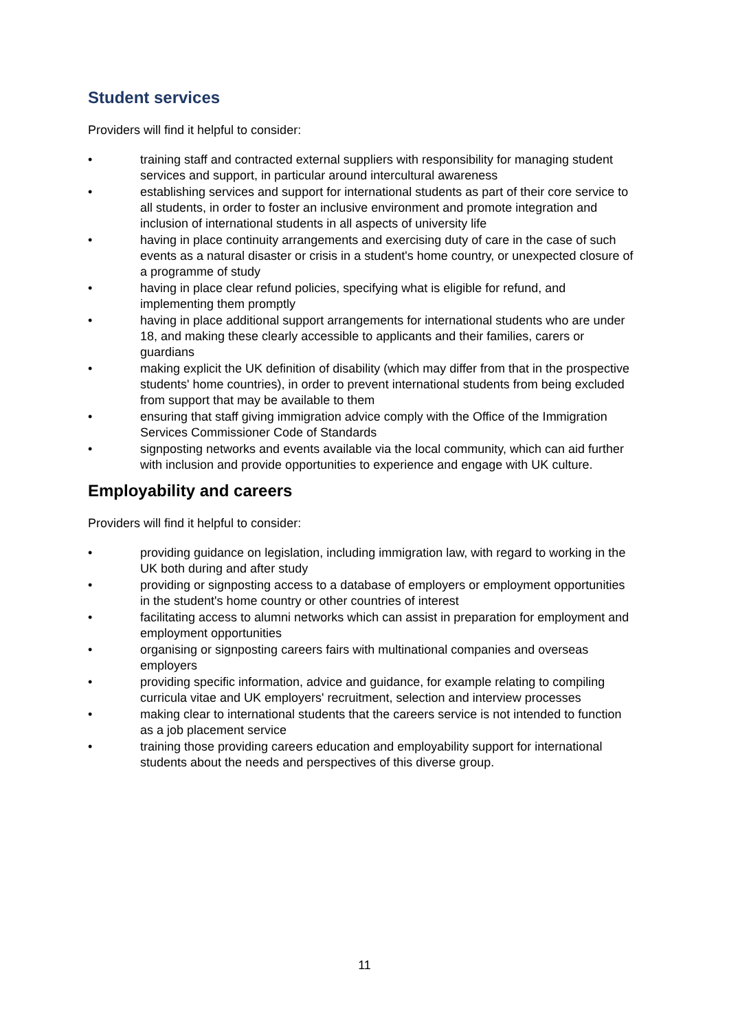Student services
Providers will find it helpful to consider:
• training staff and contracted external suppliers with responsibility for managing student services and support, in particular around intercultural awareness
• establishing services and support for international students as part of their core service to all students, in order to foster an inclusive environment and promote integration and inclusion of international students in all aspects of university life
• having in place continuity arrangements and exercising duty of care in the case of such events as a natural disaster or crisis in a student's home country, or unexpected closure of a programme of study
• having in place clear refund policies, specifying what is eligible for refund, and implementing them promptly
• having in place additional support arrangements for international students who are under 18, and making these clearly accessible to applicants and their families, carers or guardians
• making explicit the UK definition of disability (which may differ from that in the prospective students' home countries), in order to prevent international students from being excluded from support that may be available to them
• ensuring that staff giving immigration advice comply with the Office of the Immigration Services Commissioner Code of Standards
• signposting networks and events available via the local community, which can aid further with inclusion and provide opportunities to experience and engage with UK culture.
Employability and careers
Providers will find it helpful to consider:
• providing guidance on legislation, including immigration law, with regard to working in the UK both during and after study
• providing or signposting access to a database of employers or employment opportunities in the student's home country or other countries of interest
• facilitating access to alumni networks which can assist in preparation for employment and employment opportunities
• organising or signposting careers fairs with multinational companies and overseas employers
• providing specific information, advice and guidance, for example relating to compiling curricula vitae and UK employers' recruitment, selection and interview processes
• making clear to international students that the careers service is not intended to function as a job placement service
• training those providing careers education and employability support for international students about the needs and perspectives of this diverse group.
11